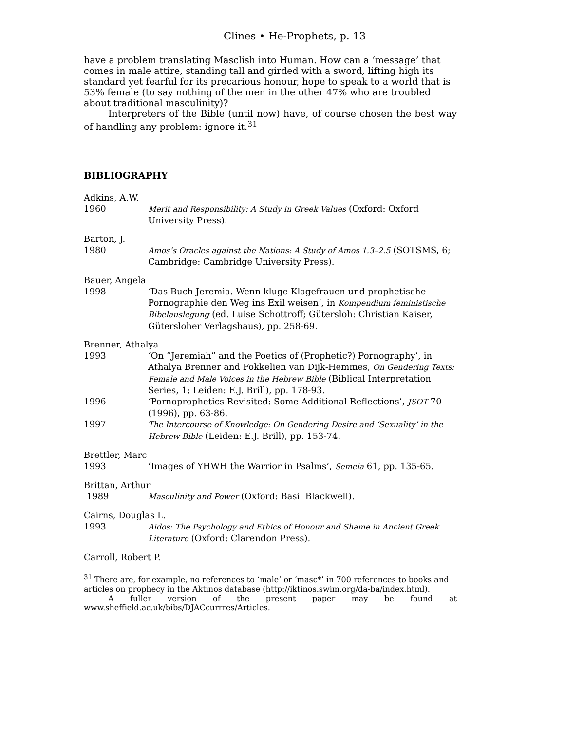Clines • He-Prophets, p. 13
have a problem translating Masclish into Human. How can a ‘message’ that comes in male attire, standing tall and girded with a sword, lifting high its standard yet fearful for its precarious honour, hope to speak to a world that is 53% female (to say nothing of the men in the other 47% who are troubled about traditional masculinity)?
Interpreters of the Bible (until now) have, of course chosen the best way of handling any problem: ignore it.<sup>31</sup>
BIBLIOGRAPHY
Adkins, A.W.
1960 Merit and Responsibility: A Study in Greek Values (Oxford: Oxford University Press).
Barton, J.
1980 Amos’s Oracles against the Nations: A Study of Amos 1.3–2.5 (SOTSMS, 6; Cambridge: Cambridge University Press).
Bauer, Angela
1998 ‘Das Buch Jeremia. Wenn kluge Klagefrauen und prophetische Pornographie den Weg ins Exil weisen’, in Kompendium feministische Bibelauslegung (ed. Luise Schottroff; Gütersloh: Christian Kaiser, Gütersloher Verlagshaus), pp. 258-69.
Brenner, Athalya
1993 ‘On “Jeremiah” and the Poetics of (Prophetic?) Pornography’, in Athalya Brenner and Fokkelien van Dijk-Hemmes, On Gendering Texts: Female and Male Voices in the Hebrew Bible (Biblical Interpretation Series, 1; Leiden: E.J. Brill), pp. 178-93.
1996 ‘Pornoprophetics Revisited: Some Additional Reflections’, JSOT 70 (1996), pp. 63-86.
1997 The Intercourse of Knowledge: On Gendering Desire and ‘Sexuality’ in the Hebrew Bible (Leiden: E.J. Brill), pp. 153-74.
Brettler, Marc
1993 ‘Images of YHWH the Warrior in Psalms’, Semeia 61, pp. 135-65.
Brittan, Arthur
1989 Masculinity and Power (Oxford: Basil Blackwell).
Cairns, Douglas L.
1993 Aidos: The Psychology and Ethics of Honour and Shame in Ancient Greek Literature (Oxford: Clarendon Press).
Carroll, Robert P.
<sup>31</sup> There are, for example, no references to ‘male’ or ‘masc*’ in 700 references to books and articles on prophecy in the Aktinos database (http://iktinos.swim.org/da-ba/index.html).
A fuller version of the present paper may be found at www.sheffield.ac.uk/bibs/DJACcurrres/Articles.